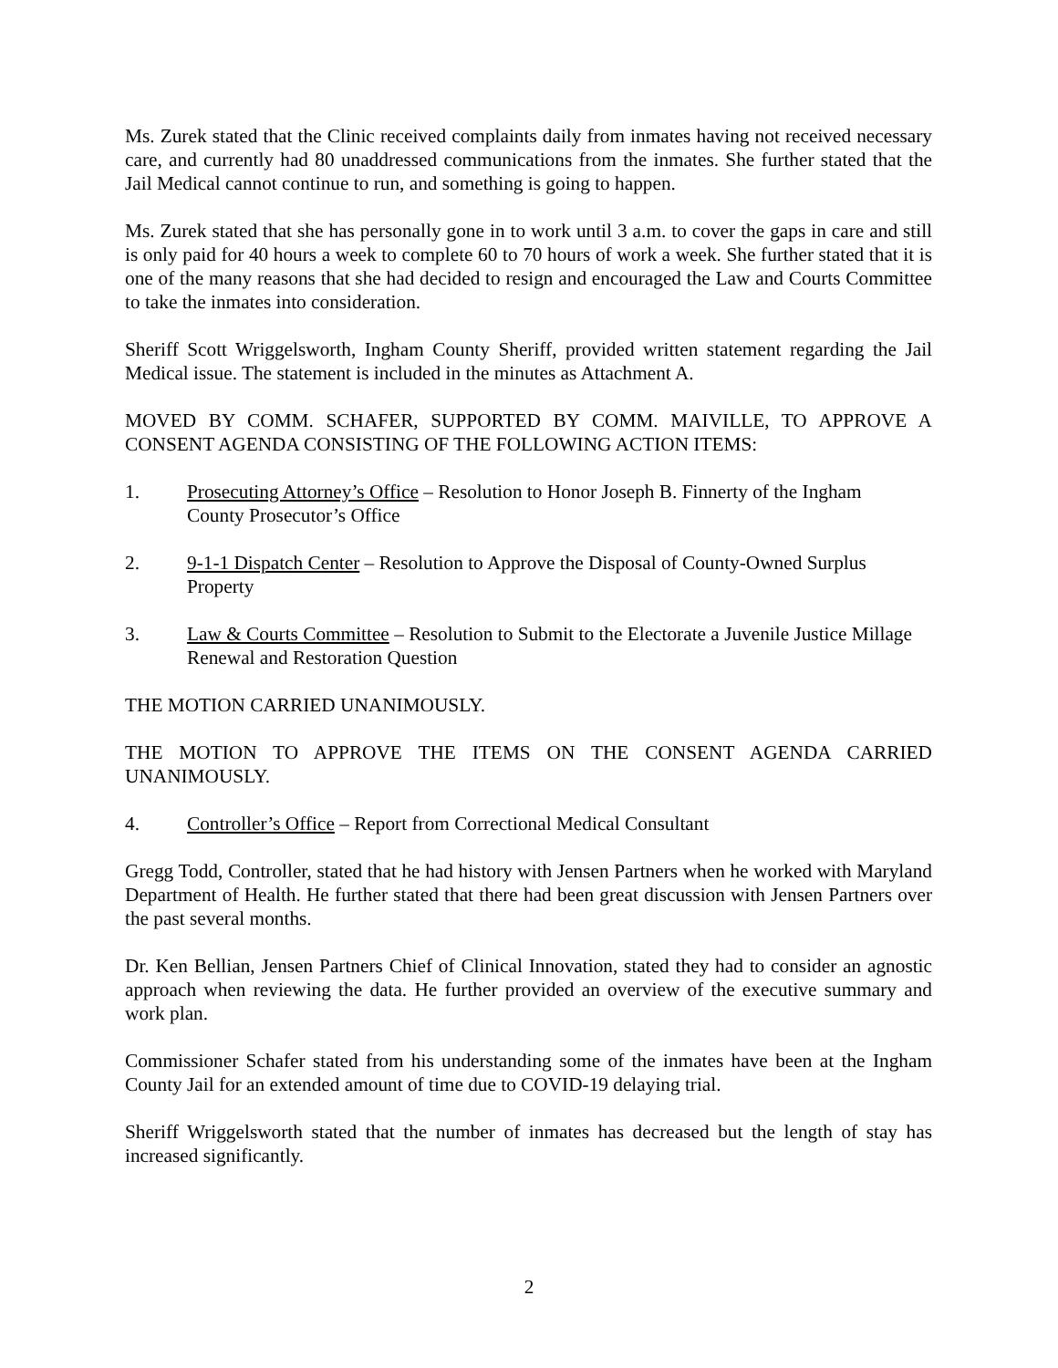Ms. Zurek stated that the Clinic received complaints daily from inmates having not received necessary care, and currently had 80 unaddressed communications from the inmates. She further stated that the Jail Medical cannot continue to run, and something is going to happen.
Ms. Zurek stated that she has personally gone in to work until 3 a.m. to cover the gaps in care and still is only paid for 40 hours a week to complete 60 to 70 hours of work a week. She further stated that it is one of the many reasons that she had decided to resign and encouraged the Law and Courts Committee to take the inmates into consideration.
Sheriff Scott Wriggelsworth, Ingham County Sheriff, provided written statement regarding the Jail Medical issue. The statement is included in the minutes as Attachment A.
MOVED BY COMM. SCHAFER, SUPPORTED BY COMM. MAIVILLE, TO APPROVE A CONSENT AGENDA CONSISTING OF THE FOLLOWING ACTION ITEMS:
1. Prosecuting Attorney’s Office – Resolution to Honor Joseph B. Finnerty of the Ingham County Prosecutor’s Office
2. 9-1-1 Dispatch Center – Resolution to Approve the Disposal of County-Owned Surplus Property
3. Law & Courts Committee – Resolution to Submit to the Electorate a Juvenile Justice Millage Renewal and Restoration Question
THE MOTION CARRIED UNANIMOUSLY.
THE MOTION TO APPROVE THE ITEMS ON THE CONSENT AGENDA CARRIED UNANIMOUSLY.
4. Controller’s Office – Report from Correctional Medical Consultant
Gregg Todd, Controller, stated that he had history with Jensen Partners when he worked with Maryland Department of Health. He further stated that there had been great discussion with Jensen Partners over the past several months.
Dr. Ken Bellian, Jensen Partners Chief of Clinical Innovation, stated they had to consider an agnostic approach when reviewing the data. He further provided an overview of the executive summary and work plan.
Commissioner Schafer stated from his understanding some of the inmates have been at the Ingham County Jail for an extended amount of time due to COVID-19 delaying trial.
Sheriff Wriggelsworth stated that the number of inmates has decreased but the length of stay has increased significantly.
2